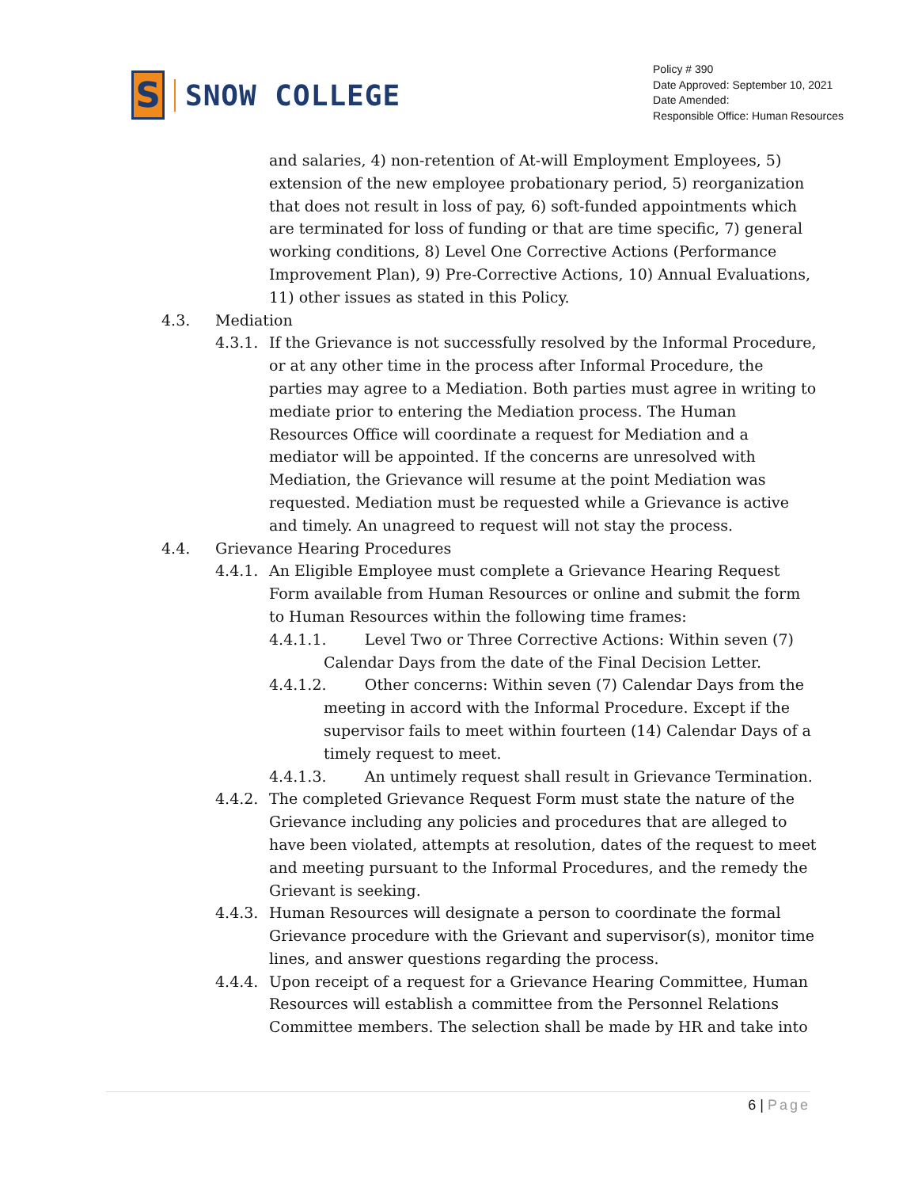S
SNOW COLLEGE
Policy # 390
Date Approved: September 10, 2021
Date Amended:
Responsible Office: Human Resources
and salaries, 4) non-retention of At-will Employment Employees, 5) extension of the new employee probationary period, 5) reorganization that does not result in loss of pay, 6) soft-funded appointments which are terminated for loss of funding or that are time specific, 7) general working conditions, 8) Level One Corrective Actions (Performance Improvement Plan), 9) Pre-Corrective Actions, 10) Annual Evaluations, 11) other issues as stated in this Policy.
4.3. Mediation
4.3.1.
If the Grievance is not successfully resolved by the Informal Procedure, or at any other time in the process after Informal Procedure, the parties may agree to a Mediation. Both parties must agree in writing to mediate prior to entering the Mediation process. The Human Resources Office will coordinate a request for Mediation and a mediator will be appointed. If the concerns are unresolved with Mediation, the Grievance will resume at the point Mediation was requested. Mediation must be requested while a Grievance is active and timely. An unagreed to request will not stay the process.
4.4. Grievance Hearing Procedures
4.4.1.
An Eligible Employee must complete a Grievance Hearing Request Form available from Human Resources or online and submit the form to Human Resources within the following time frames:
4.4.1.1. Level Two or Three Corrective Actions: Within seven (7) Calendar Days from the date of the Final Decision Letter.
4.4.1.2. Other concerns: Within seven (7) Calendar Days from the meeting in accord with the Informal Procedure. Except if the supervisor fails to meet within fourteen (14) Calendar Days of a timely request to meet.
4.4.1.3. An untimely request shall result in Grievance Termination.
4.4.2.
The completed Grievance Request Form must state the nature of the Grievance including any policies and procedures that are alleged to have been violated, attempts at resolution, dates of the request to meet and meeting pursuant to the Informal Procedures, and the remedy the Grievant is seeking.
4.4.3.
Human Resources will designate a person to coordinate the formal Grievance procedure with the Grievant and supervisor(s), monitor time lines, and answer questions regarding the process.
4.4.4.
Upon receipt of a request for a Grievance Hearing Committee, Human Resources will establish a committee from the Personnel Relations Committee members. The selection shall be made by HR and take into
6 | Page